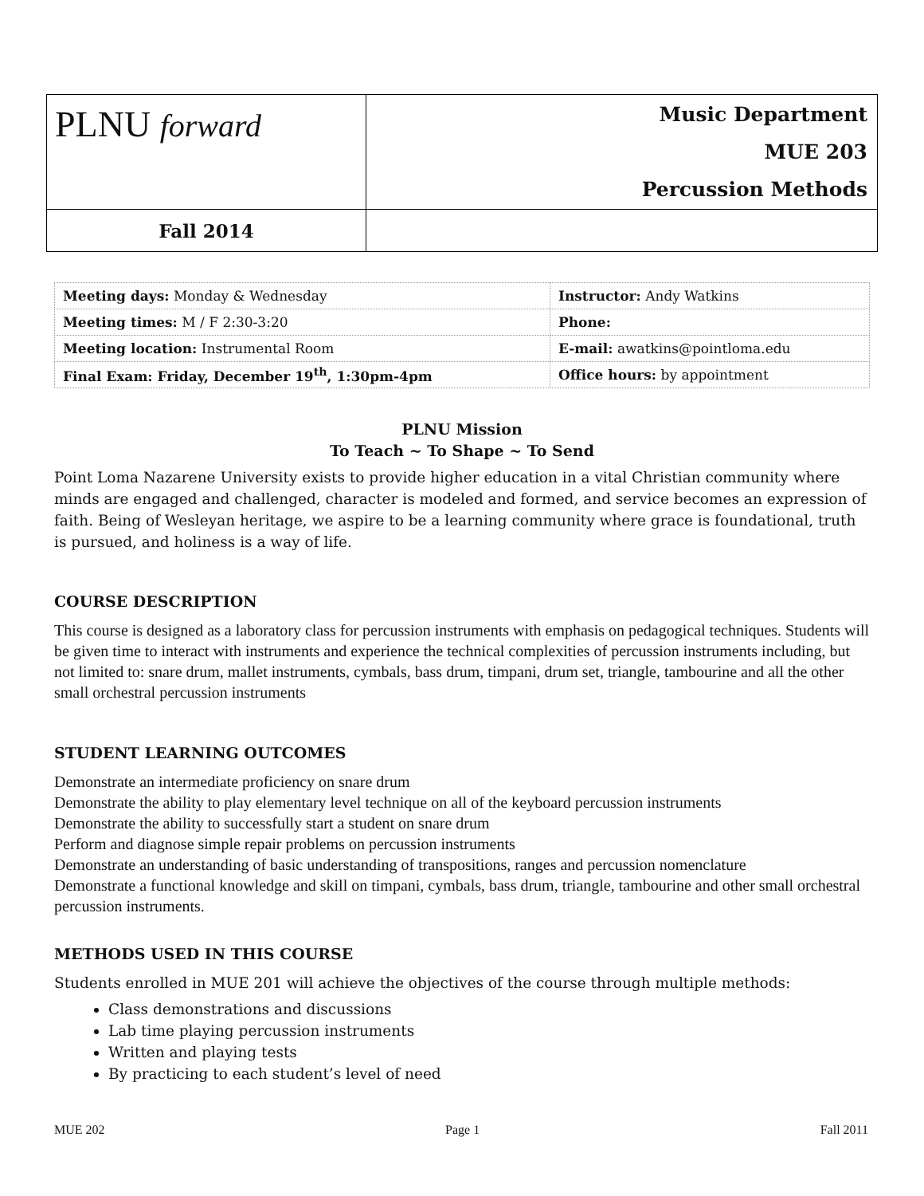| PLNU forward | Music Department MUE 203 Percussion Methods |
| Fall 2014 | |
| Meeting days: Monday & Wednesday | Instructor: Andy Watkins |
| Meeting times: M / F 2:30-3:20 | Phone: |
| Meeting location: Instrumental Room | E-mail: awatkins@pointloma.edu |
| Final Exam: Friday, December 19<sup>th</sup>, 1:30pm-4pm | Office hours: by appointment |
PLNU Mission
To Teach ~ To Shape ~ To Send
Point Loma Nazarene University exists to provide higher education in a vital Christian community where minds are engaged and challenged, character is modeled and formed, and service becomes an expression of faith. Being of Wesleyan heritage, we aspire to be a learning community where grace is foundational, truth is pursued, and holiness is a way of life.
COURSE DESCRIPTION
This course is designed as a laboratory class for percussion instruments with emphasis on pedagogical techniques. Students will be given time to interact with instruments and experience the technical complexities of percussion instruments including, but not limited to: snare drum, mallet instruments, cymbals, bass drum, timpani, drum set, triangle, tambourine and all the other small orchestral percussion instruments
STUDENT LEARNING OUTCOMES
Demonstrate an intermediate proficiency on snare drum
Demonstrate the ability to play elementary level technique on all of the keyboard percussion instruments
Demonstrate the ability to successfully start a student on snare drum
Perform and diagnose simple repair problems on percussion instruments
Demonstrate an understanding of basic understanding of transpositions, ranges and percussion nomenclature
Demonstrate a functional knowledge and skill on timpani, cymbals, bass drum, triangle, tambourine and other small orchestral percussion instruments.
METHODS USED IN THIS COURSE
Students enrolled in MUE 201 will achieve the objectives of the course through multiple methods:
Class demonstrations and discussions
Lab time playing percussion instruments
Written and playing tests
By practicing to each student’s level of need
MUE 202 Page 1 Fall 2011